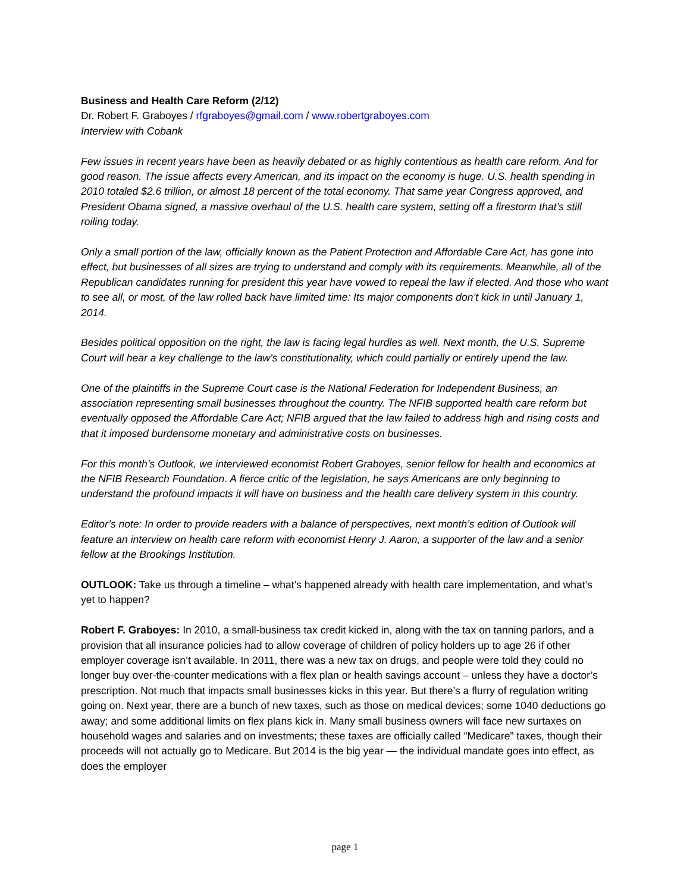Business and Health Care Reform (2/12)
Dr. Robert F. Graboyes / rfgraboyes@gmail.com / www.robertgraboyes.com
Interview with Cobank
Few issues in recent years have been as heavily debated or as highly contentious as health care reform. And for good reason. The issue affects every American, and its impact on the economy is huge. U.S. health spending in 2010 totaled $2.6 trillion, or almost 18 percent of the total economy. That same year Congress approved, and President Obama signed, a massive overhaul of the U.S. health care system, setting off a firestorm that’s still roiling today.
Only a small portion of the law, officially known as the Patient Protection and Affordable Care Act, has gone into effect, but businesses of all sizes are trying to understand and comply with its requirements. Meanwhile, all of the Republican candidates running for president this year have vowed to repeal the law if elected. And those who want to see all, or most, of the law rolled back have limited time: Its major components don’t kick in until January 1, 2014.
Besides political opposition on the right, the law is facing legal hurdles as well. Next month, the U.S. Supreme Court will hear a key challenge to the law’s constitutionality, which could partially or entirely upend the law.
One of the plaintiffs in the Supreme Court case is the National Federation for Independent Business, an association representing small businesses throughout the country. The NFIB supported health care reform but eventually opposed the Affordable Care Act; NFIB argued that the law failed to address high and rising costs and that it imposed burdensome monetary and administrative costs on businesses.
For this month’s Outlook, we interviewed economist Robert Graboyes, senior fellow for health and economics at the NFIB Research Foundation. A fierce critic of the legislation, he says Americans are only beginning to understand the profound impacts it will have on business and the health care delivery system in this country.
Editor’s note: In order to provide readers with a balance of perspectives, next month’s edition of Outlook will feature an interview on health care reform with economist Henry J. Aaron, a supporter of the law and a senior fellow at the Brookings Institution.
OUTLOOK: Take us through a timeline – what’s happened already with health care implementation, and what’s yet to happen?
Robert F. Graboyes: In 2010, a small-business tax credit kicked in, along with the tax on tanning parlors, and a provision that all insurance policies had to allow coverage of children of policy holders up to age 26 if other employer coverage isn’t available. In 2011, there was a new tax on drugs, and people were told they could no longer buy over-the-counter medications with a flex plan or health savings account – unless they have a doctor’s prescription. Not much that impacts small businesses kicks in this year. But there’s a flurry of regulation writing going on. Next year, there are a bunch of new taxes, such as those on medical devices; some 1040 deductions go away; and some additional limits on flex plans kick in. Many small business owners will face new surtaxes on household wages and salaries and on investments; these taxes are officially called “Medicare” taxes, though their proceeds will not actually go to Medicare. But 2014 is the big year — the individual mandate goes into effect, as does the employer
page 1